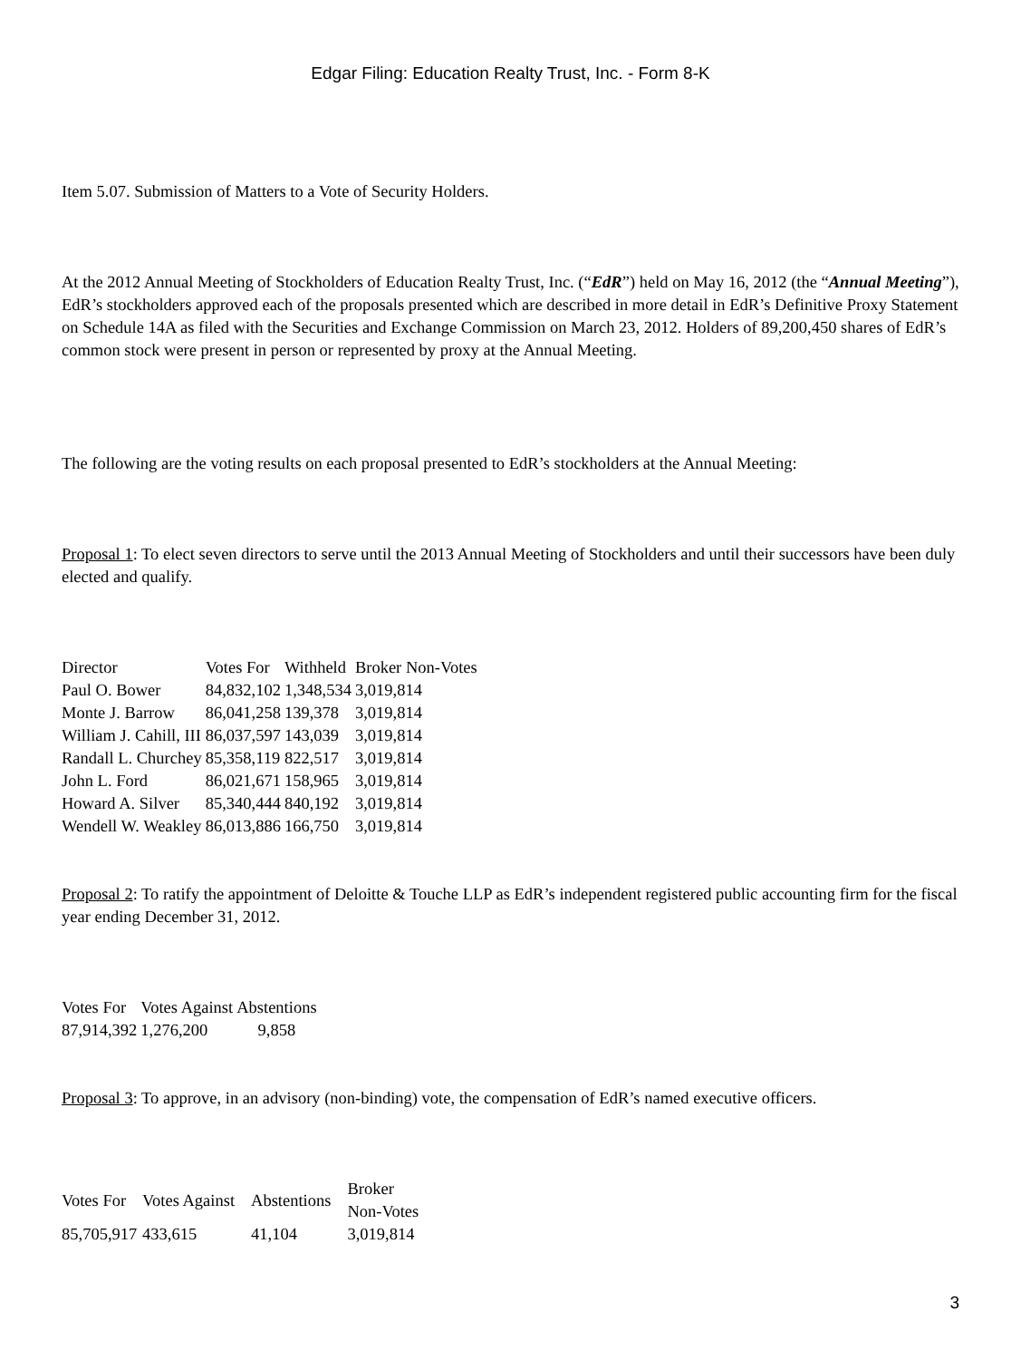Edgar Filing: Education Realty Trust, Inc. - Form 8-K
Item 5.07. Submission of Matters to a Vote of Security Holders.
At the 2012 Annual Meeting of Stockholders of Education Realty Trust, Inc. (“EdR”) held on May 16, 2012 (the “Annual Meeting”), EdR’s stockholders approved each of the proposals presented which are described in more detail in EdR’s Definitive Proxy Statement on Schedule 14A as filed with the Securities and Exchange Commission on March 23, 2012. Holders of 89,200,450 shares of EdR’s common stock were present in person or represented by proxy at the Annual Meeting.
The following are the voting results on each proposal presented to EdR’s stockholders at the Annual Meeting:
Proposal 1: To elect seven directors to serve until the 2013 Annual Meeting of Stockholders and until their successors have been duly elected and qualify.
| Director | Votes For | Withheld | Broker Non-Votes |
| --- | --- | --- | --- |
| Paul O. Bower | 84,832,102 | 1,348,534 | 3,019,814 |
| Monte J. Barrow | 86,041,258 | 139,378 | 3,019,814 |
| William J. Cahill, III | 86,037,597 | 143,039 | 3,019,814 |
| Randall L. Churchey | 85,358,119 | 822,517 | 3,019,814 |
| John L. Ford | 86,021,671 | 158,965 | 3,019,814 |
| Howard A. Silver | 85,340,444 | 840,192 | 3,019,814 |
| Wendell W. Weakley | 86,013,886 | 166,750 | 3,019,814 |
Proposal 2: To ratify the appointment of Deloitte & Touche LLP as EdR’s independent registered public accounting firm for the fiscal year ending December 31, 2012.
| Votes For | Votes Against | Abstentions |
| --- | --- | --- |
| 87,914,392 | 1,276,200 | 9,858 |
Proposal 3: To approve, in an advisory (non-binding) vote, the compensation of EdR’s named executive officers.
| Votes For | Votes Against | Abstentions | Broker Non-Votes |
| --- | --- | --- | --- |
| 85,705,917 | 433,615 | 41,104 | 3,019,814 |
3